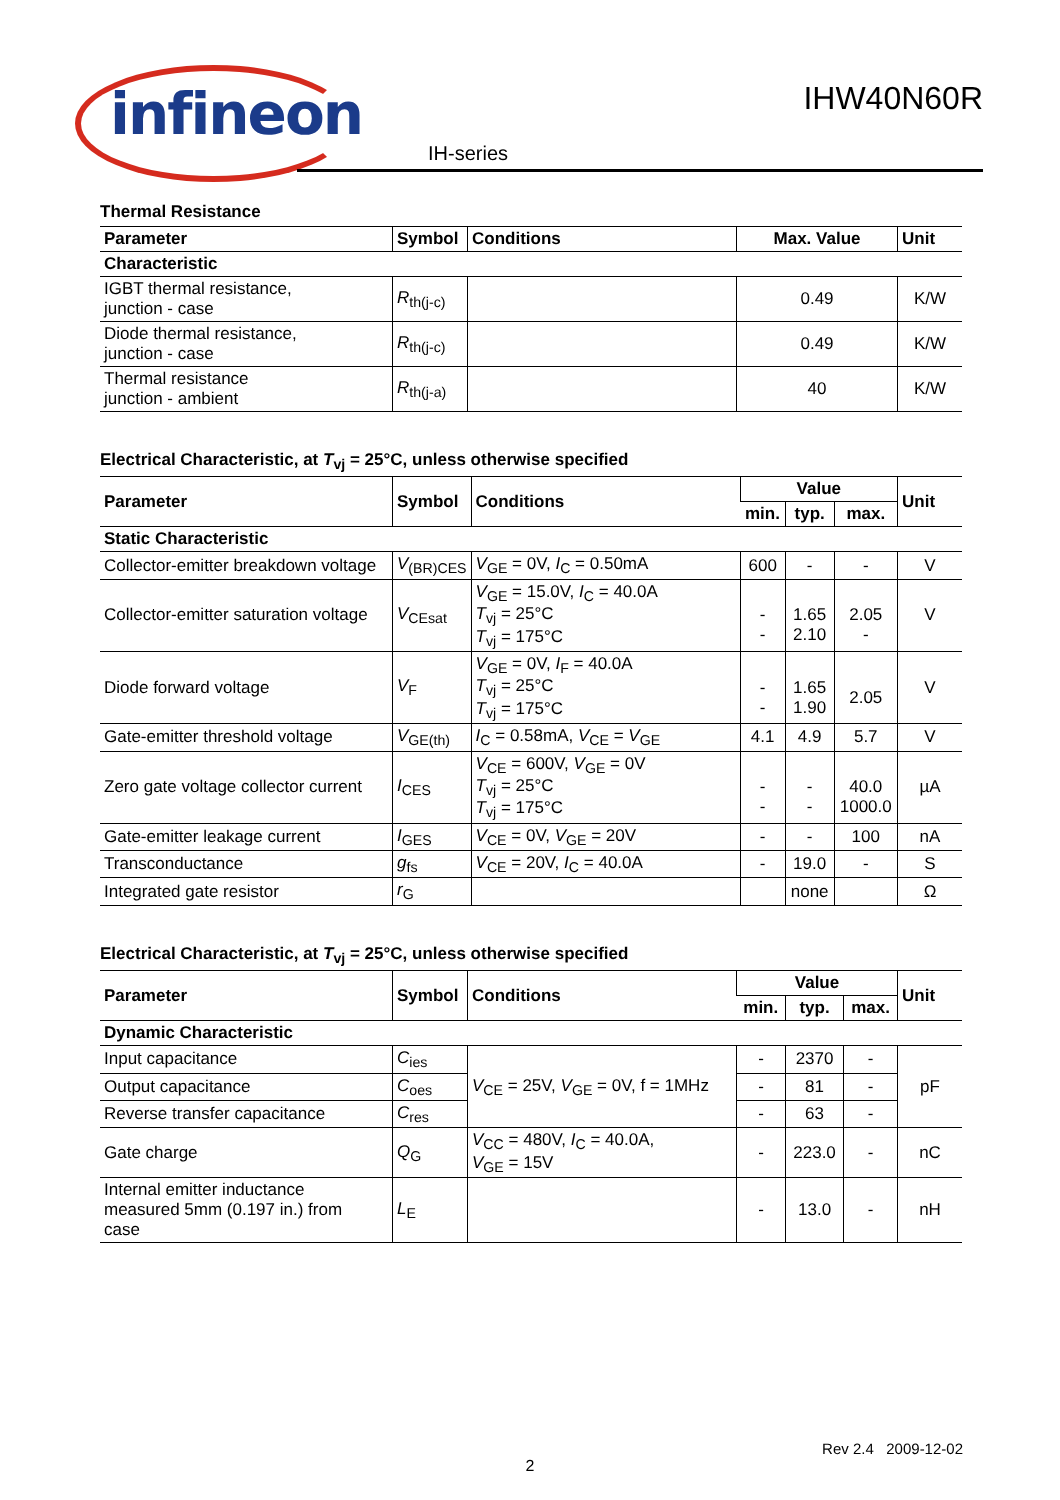infineon
IHW40N60R
IH-series
Thermal Resistance
| Parameter | Symbol | Conditions | Max. Value | Unit |
| --- | --- | --- | --- | --- |
| Characteristic | | | | |
| IGBT thermal resistance, junction - case | R<sub>th(j-c)</sub> | | 0.49 | K/W |
| Diode thermal resistance, junction - case | R<sub>th(j-c)</sub> | | 0.49 | K/W |
| Thermal resistance junction - ambient | R<sub>th(j-a)</sub> | | 40 | K/W |
Electrical Characteristic, at T<sub>vj</sub> = 25°C, unless otherwise specified
| Parameter | Symbol | Conditions | Value | | | Unit |
| --- | --- | --- | --- | --- | --- | --- |
| | | | min. | typ. | max. | |
| Static Characteristic | | | | | | |
| Collector-emitter breakdown voltage | V<sub>(BR)CES</sub> | V<sub>GE</sub> = 0V, I<sub>C</sub> = 0.50mA | 600 | - | - | V |
| Collector-emitter saturation voltage | V<sub>CEsat</sub> | V<sub>GE</sub> = 15.0V, I<sub>C</sub> = 40.0A T<sub>vj</sub> = 25°C T<sub>vj</sub> = 175°C | - - | 1.65 2.10 | 2.05 - | V |
| Diode forward voltage | V<sub>F</sub> | V<sub>GE</sub> = 0V, I<sub>F</sub> = 40.0A T<sub>vj</sub> = 25°C T<sub>vj</sub> = 175°C | - - | 1.65 1.90 | 2.05 | V |
| Gate-emitter threshold voltage | V<sub>GE(th)</sub> | I<sub>C</sub> = 0.58mA, V<sub>CE</sub> = V<sub>GE</sub> | 4.1 | 4.9 | 5.7 | V |
| Zero gate voltage collector current | I<sub>CES</sub> | V<sub>CE</sub> = 600V, V<sub>GE</sub> = 0V T<sub>vj</sub> = 25°C T<sub>vj</sub> = 175°C | - - | - - | 40.0 1000.0 | µA |
| Gate-emitter leakage current | I<sub>GES</sub> | V<sub>CE</sub> = 0V, V<sub>GE</sub> = 20V | - | - | 100 | nA |
| Transconductance | g<sub>fs</sub> | V<sub>CE</sub> = 20V, I<sub>C</sub> = 40.0A | - | 19.0 | - | S |
| Integrated gate resistor | r<sub>G</sub> | | | none | | Ω |
Electrical Characteristic, at T<sub>vj</sub> = 25°C, unless otherwise specified
| Parameter | Symbol | Conditions | Value | | | Unit |
| --- | --- | --- | --- | --- | --- | --- |
| | | | min. | typ. | max. | |
| Dynamic Characteristic | | | | | | |
| Input capacitance | C<sub>ies</sub> | V<sub>CE</sub> = 25V, V<sub>GE</sub> = 0V, f = 1MHz | - | 2370 | - | pF |
| Output capacitance | C<sub>oes</sub> | | - | 81 | - | |
| Reverse transfer capacitance | C<sub>res</sub> | | - | 63 | - | |
| Gate charge | Q<sub>G</sub> | V<sub>CC</sub> = 480V, I<sub>C</sub> = 40.0A, V<sub>GE</sub> = 15V | - | 223.0 | - | nC |
| Internal emitter inductance measured 5mm (0.197 in.) from case | L<sub>E</sub> | | - | 13.0 | - | nH |
Rev 2.4 2009-12-02
2